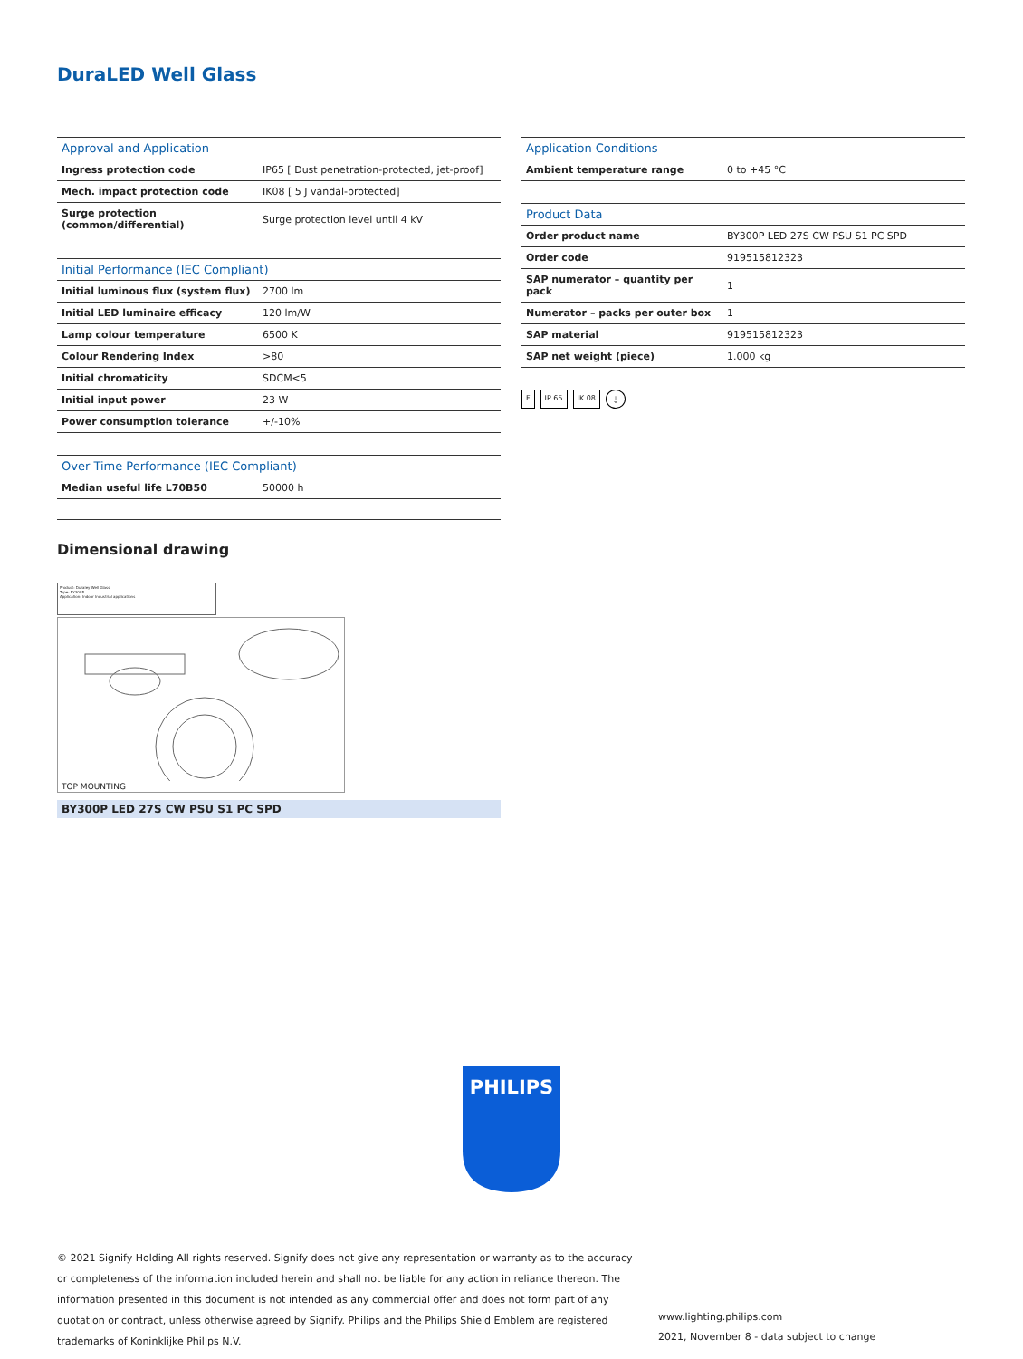DuraLED Well Glass
| Approval and Application | |
| --- | --- |
| Ingress protection code | IP65 [ Dust penetration-protected, jet-proof] |
| Mech. impact protection code | IK08 [ 5 J vandal-protected] |
| Surge protection (common/differential) | Surge protection level until 4 kV |
| Initial Performance (IEC Compliant) | |
| --- | --- |
| Initial luminous flux (system flux) | 2700 lm |
| Initial LED luminaire efficacy | 120 lm/W |
| Lamp colour temperature | 6500 K |
| Colour Rendering Index | >80 |
| Initial chromaticity | SDCM<5 |
| Initial input power | 23 W |
| Power consumption tolerance | +/-10% |
| Over Time Performance (IEC Compliant) | |
| --- | --- |
| Median useful life L70B50 | 50000 h |
| Application Conditions | |
| --- | --- |
| Ambient temperature range | 0 to +45 °C |
| Product Data | |
| --- | --- |
| Order product name | BY300P LED 27S CW PSU S1 PC SPD |
| Order code | 919515812323 |
| SAP numerator – quantity per pack | 1 |
| Numerator – packs per outer box | 1 |
| SAP material | 919515812323 |
| SAP net weight (piece) | 1.000 kg |
F IP 65 IK 08 ⏚
Dimensional drawing
Product: Duraley Well Glass
Type: BY300P
Application: Indoor Industrial applications
TOP MOUNTING
BY300P LED 27S CW PSU S1 PC SPD
PHILIPS
© 2021 Signify Holding All rights reserved. Signify does not give any representation or warranty as to the accuracy or completeness of the information included herein and shall not be liable for any action in reliance thereon. The information presented in this document is not intended as any commercial offer and does not form part of any quotation or contract, unless otherwise agreed by Signify. Philips and the Philips Shield Emblem are registered trademarks of Koninklijke Philips N.V.
www.lighting.philips.com
2021, November 8 - data subject to change